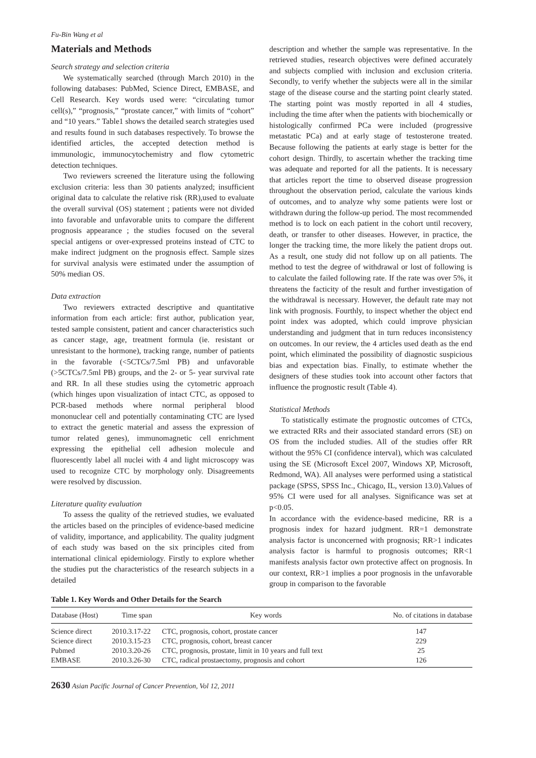Fu-Bin Wang et al
Materials and Methods
Search strategy and selection criteria
We systematically searched (through March 2010) in the following databases: PubMed, Science Direct, EMBASE, and Cell Research. Key words used were: “circulating tumor cell(s),” “prognosis,” “prostate cancer,” with limits of “cohort” and “10 years.” Table1 shows the detailed search strategies used and results found in such databases respectively. To browse the identified articles, the accepted detection method is immunologic, immunocytochemistry and flow cytometric detection techniques.
Two reviewers screened the literature using the following exclusion criteria: less than 30 patients analyzed; insufficient original data to calculate the relative risk (RR),used to evaluate the overall survival (OS) statement ; patients were not divided into favorable and unfavorable units to compare the different prognosis appearance ; the studies focused on the several special antigens or over-expressed proteins instead of CTC to make indirect judgment on the prognosis effect. Sample sizes for survival analysis were estimated under the assumption of 50% median OS.
Data extraction
Two reviewers extracted descriptive and quantitative information from each article: first author, publication year, tested sample consistent, patient and cancer characteristics such as cancer stage, age, treatment formula (ie. resistant or unresistant to the hormone), tracking range, number of patients in the favorable (<5CTCs/7.5ml PB) and unfavorable (>5CTCs/7.5ml PB) groups, and the 2- or 5- year survival rate and RR. In all these studies using the cytometric approach (which hinges upon visualization of intact CTC, as opposed to PCR-based methods where normal peripheral blood mononuclear cell and potentially contaminating CTC are lysed to extract the genetic material and assess the expression of tumor related genes), immunomagnetic cell enrichment expressing the epithelial cell adhesion molecule and fluorescently label all nuclei with 4 and light microscopy was used to recognize CTC by morphology only. Disagreements were resolved by discussion.
Literature quality evaluation
To assess the quality of the retrieved studies, we evaluated the articles based on the principles of evidence-based medicine of validity, importance, and applicability. The quality judgment of each study was based on the six principles cited from international clinical epidemiology. Firstly to explore whether the studies put the characteristics of the research subjects in a detailed
description and whether the sample was representative. In the retrieved studies, research objectives were defined accurately and subjects complied with inclusion and exclusion criteria. Secondly, to verify whether the subjects were all in the similar stage of the disease course and the starting point clearly stated. The starting point was mostly reported in all 4 studies, including the time after when the patients with biochemically or histologically confirmed PCa were included (progressive metastatic PCa) and at early stage of testosterone treated. Because following the patients at early stage is better for the cohort design. Thirdly, to ascertain whether the tracking time was adequate and reported for all the patients. It is necessary that articles report the time to observed disease progression throughout the observation period, calculate the various kinds of outcomes, and to analyze why some patients were lost or withdrawn during the follow-up period. The most recommended method is to lock on each patient in the cohort until recovery, death, or transfer to other diseases. However, in practice, the longer the tracking time, the more likely the patient drops out. As a result, one study did not follow up on all patients. The method to test the degree of withdrawal or lost of following is to calculate the failed following rate. If the rate was over 5%, it threatens the facticity of the result and further investigation of the withdrawal is necessary. However, the default rate may not link with prognosis. Fourthly, to inspect whether the object end point index was adopted, which could improve physician understanding and judgment that in turn reduces inconsistency on outcomes. In our review, the 4 articles used death as the end point, which eliminated the possibility of diagnostic suspicious bias and expectation bias. Finally, to estimate whether the designers of these studies took into account other factors that influence the prognostic result (Table 4).
Statistical Methods
To statistically estimate the prognostic outcomes of CTCs, we extracted RRs and their associated standard errors (SE) on OS from the included studies. All of the studies offer RR without the 95% CI (confidence interval), which was calculated using the SE (Microsoft Excel 2007, Windows XP, Microsoft, Redmond, WA). All analyses were performed using a statistical package (SPSS, SPSS Inc., Chicago, IL, version 13.0).Values of 95% CI were used for all analyses. Significance was set at p<0.05.
In accordance with the evidence-based medicine, RR is a prognosis index for hazard judgment. RR=1 demonstrate analysis factor is unconcerned with prognosis; RR>1 indicates analysis factor is harmful to prognosis outcomes; RR<1 manifests analysis factor own protective affect on prognosis. In our context, RR>1 implies a poor prognosis in the unfavorable group in comparison to the favorable
Table 1. Key Words and Other Details for the Search
| Database (Host) | Time span | Key words | No. of citations in database |
| --- | --- | --- | --- |
| Science direct | 2010.3.17-22 | CTC, prognosis, cohort, prostate cancer | 147 |
| Science direct | 2010.3.15-23 | CTC, prognosis, cohort, breast cancer | 229 |
| Pubmed | 2010.3.20-26 | CTC, prognosis, prostate, limit in 10 years and full text | 25 |
| EMBASE | 2010.3.26-30 | CTC, radical prostaectomy, prognosis and cohort | 126 |
2630 Asian Pacific Journal of Cancer Prevention, Vol 12, 2011